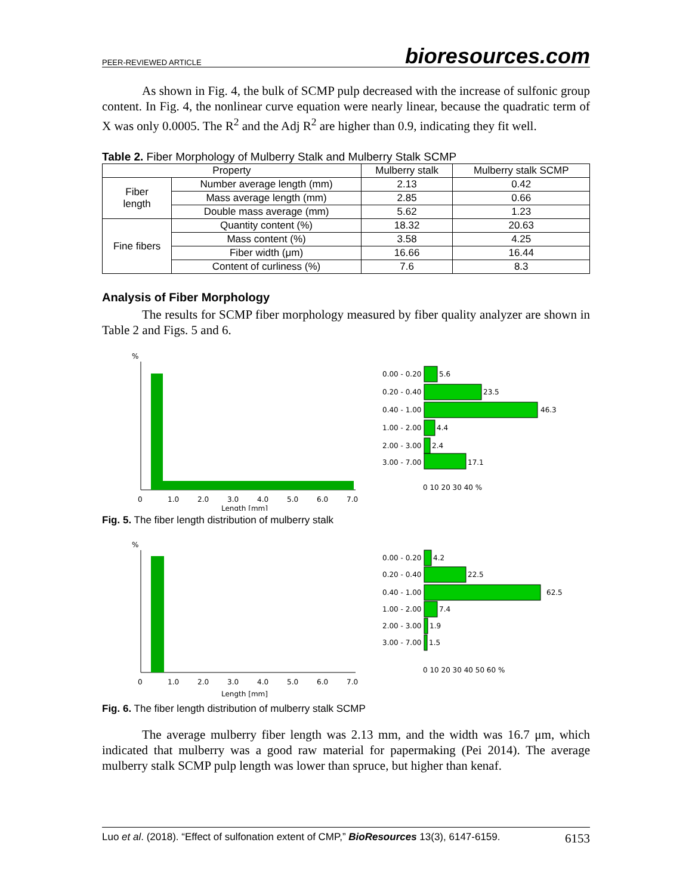PEER-REVIEWED ARTICLE bioresources.com
As shown in Fig. 4, the bulk of SCMP pulp decreased with the increase of sulfonic group content. In Fig. 4, the nonlinear curve equation were nearly linear, because the quadratic term of X was only 0.0005. The R<sup>2</sup> and the Adj R<sup>2</sup> are higher than 0.9, indicating they fit well.
Table 2. Fiber Morphology of Mulberry Stalk and Mulberry Stalk SCMP
| Property | | Mulberry stalk | Mulberry stalk SCMP |
| --- | --- | --- | --- |
| Fiber length | Number average length (mm) | 2.13 | 0.42 |
| | Mass average length (mm) | 2.85 | 0.66 |
| | Double mass average (mm) | 5.62 | 1.23 |
| Fine fibers | Quantity content (%) | 18.32 | 20.63 |
| | Mass content (%) | 3.58 | 4.25 |
| | Fiber width (μm) | 16.66 | 16.44 |
| | Content of curliness (%) | 7.6 | 8.3 |
Analysis of Fiber Morphology
The results for SCMP fiber morphology measured by fiber quality analyzer are shown in Table 2 and Figs. 5 and 6.
%
0
1.0
2.0
3.0
4.0
5.0
6.0
7.0
Length [mm]
0.00 - 0.20
5.6
0.20 - 0.40
23.5
0.40 - 1.00
46.3
1.00 - 2.00
4.4
2.00 - 3.00
2.4
3.00 - 7.00
17.1
0 10 20 30 40 %
Fig. 5. The fiber length distribution of mulberry stalk
%
0
1.0
2.0
3.0
4.0
5.0
6.0
7.0
Length [mm]
0.00 - 0.20
4.2
0.20 - 0.40
22.5
0.40 - 1.00
62.5
1.00 - 2.00
7.4
2.00 - 3.00
1.9
3.00 - 7.00
1.5
0 10 20 30 40 50 60 %
Fig. 6. The fiber length distribution of mulberry stalk SCMP
The average mulberry fiber length was 2.13 mm, and the width was 16.7 μm, which indicated that mulberry was a good raw material for papermaking (Pei 2014). The average mulberry stalk SCMP pulp length was lower than spruce, but higher than kenaf.
Luo et al. (2018). “Effect of sulfonation extent of CMP,” BioResources 13(3), 6147-6159. 6153